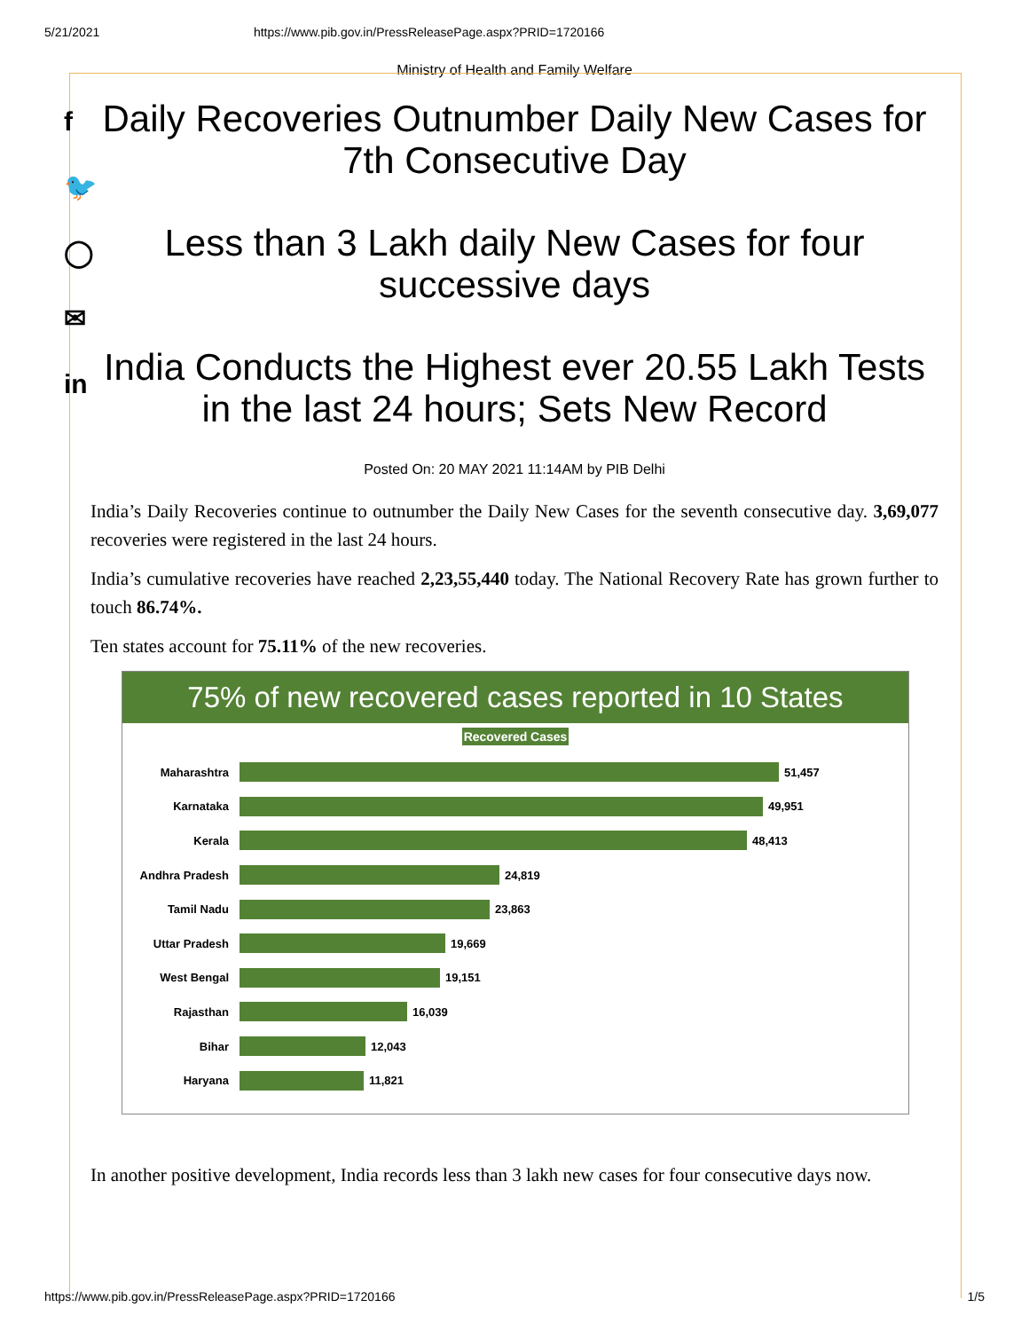5/21/2021 https://www.pib.gov.in/PressReleasePage.aspx?PRID=1720166
f
🐦
◯
✉
in
Ministry of Health and Family Welfare
Daily Recoveries Outnumber Daily New Cases for 7th Consecutive Day
Less than 3 Lakh daily New Cases for four successive days
India Conducts the Highest ever 20.55 Lakh Tests in the last 24 hours; Sets New Record
Posted On: 20 MAY 2021 11:14AM by PIB Delhi
India’s Daily Recoveries continue to outnumber the Daily New Cases for the seventh consecutive day. 3,69,077 recoveries were registered in the last 24 hours.
India’s cumulative recoveries have reached 2,23,55,440 today. The National Recovery Rate has grown further to touch 86.74%.
Ten states account for 75.11% of the new recoveries.
75% of new recovered cases reported in 10 States
Recovered Cases
Maharashtra
51,457
Karnataka
49,951
Kerala
48,413
Andhra Pradesh
24,819
Tamil Nadu
23,863
Uttar Pradesh
19,669
West Bengal
19,151
Rajasthan
16,039
Bihar
12,043
Haryana
11,821
In another positive development, India records less than 3 lakh new cases for four consecutive days now.
https://www.pib.gov.in/PressReleasePage.aspx?PRID=1720166 1/5